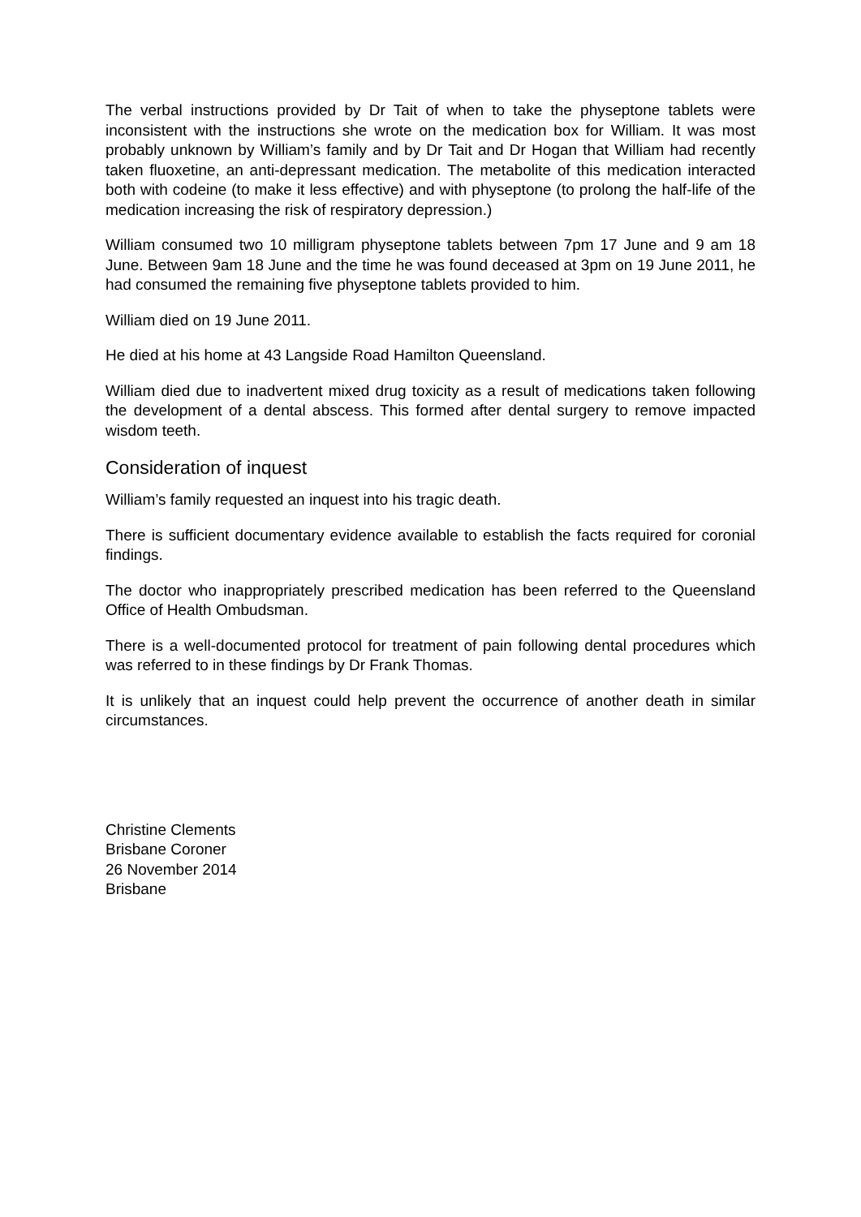The verbal instructions provided by Dr Tait of when to take the physeptone tablets were inconsistent with the instructions she wrote on the medication box for William. It was most probably unknown by William’s family and by Dr Tait and Dr Hogan that William had recently taken fluoxetine, an anti-depressant medication. The metabolite of this medication interacted both with codeine (to make it less effective) and with physeptone (to prolong the half-life of the medication increasing the risk of respiratory depression.)
William consumed two 10 milligram physeptone tablets between 7pm 17 June and 9 am 18 June. Between 9am 18 June and the time he was found deceased at 3pm on 19 June 2011, he had consumed the remaining five physeptone tablets provided to him.
William died on 19 June 2011.
He died at his home at 43 Langside Road Hamilton Queensland.
William died due to inadvertent mixed drug toxicity as a result of medications taken following the development of a dental abscess. This formed after dental surgery to remove impacted wisdom teeth.
Consideration of inquest
William’s family requested an inquest into his tragic death.
There is sufficient documentary evidence available to establish the facts required for coronial findings.
The doctor who inappropriately prescribed medication has been referred to the Queensland Office of Health Ombudsman.
There is a well-documented protocol for treatment of pain following dental procedures which was referred to in these findings by Dr Frank Thomas.
It is unlikely that an inquest could help prevent the occurrence of another death in similar circumstances.
Christine Clements
Brisbane Coroner
26 November 2014
Brisbane